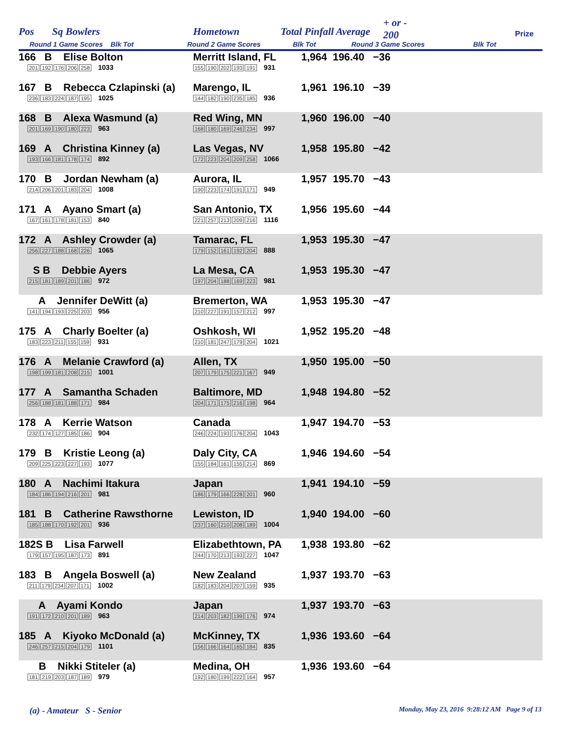Pos Sq Bowlers Hometown Total Pinfall Average
+ or -
200 Prize
Round 1 Game Scores Blk Tot Round 2 Game Scores Blk Tot Round 3 Game Scores Blk Tot
| 166 B Elise Bolton 201 192 176 206 258 1033 | Merritt Island, FL 155 190 202 193 191 931 | 1,964 196.40 −36 |
| 167 B Rebecca Czlapinski (a) 236 183 224 187 195 1025 | Marengo, IL 144 182 190 235 185 936 | 1,961 196.10 −39 |
| 168 B Alexa Wasmund (a) 201 169 190 180 223 963 | Red Wing, MN 168 180 169 246 234 997 | 1,960 196.00 −40 |
| 169 A Christina Kinney (a) 193 166 181 178 174 892 | Las Vegas, NV 172 223 204 209 258 1066 | 1,958 195.80 −42 |
| 170 B Jordan Newham (a) 214 206 201 183 204 1008 | Aurora, IL 190 223 174 191 171 949 | 1,957 195.70 −43 |
| 171 A Ayano Smart (a) 167 161 178 181 153 840 | San Antonio, TX 221 257 213 209 216 1116 | 1,956 195.60 −44 |
| 172 A Ashley Crowder (a) 256 227 188 168 226 1065 | Tamarac, FL 179 152 161 192 204 888 | 1,953 195.30 −47 |
| S B Debbie Ayers 215 181 189 201 186 972 | La Mesa, CA 197 204 188 169 223 981 | 1,953 195.30 −47 |
| A Jennifer DeWitt (a) 141 194 193 225 203 956 | Bremerton, WA 210 227 191 157 212 997 | 1,953 195.30 −47 |
| 175 A Charly Boelter (a) 183 223 211 155 159 931 | Oshkosh, WI 210 181 247 179 204 1021 | 1,952 195.20 −48 |
| 176 A Melanie Crawford (a) 198 199 181 208 215 1001 | Allen, TX 207 179 175 221 167 949 | 1,950 195.00 −50 |
| 177 A Samantha Schaden 256 188 181 188 171 984 | Baltimore, MD 204 171 175 216 198 964 | 1,948 194.80 −52 |
| 178 A Kerrie Watson 232 174 127 185 186 904 | Canada 246 224 193 176 204 1043 | 1,947 194.70 −53 |
| 179 B Kristie Leong (a) 209 225 223 227 193 1077 | Daly City, CA 155 184 161 155 214 869 | 1,946 194.60 −54 |
| 180 A Nachimi Itakura 184 186 194 216 201 981 | Japan 186 179 166 228 201 960 | 1,941 194.10 −59 |
| 181 B Catherine Rawsthorne 185 188 170 192 201 936 | Lewiston, ID 237 160 210 208 189 1004 | 1,940 194.00 −60 |
| 182S B Lisa Farwell 179 157 195 187 173 891 | Elizabethtown, PA 244 170 213 193 227 1047 | 1,938 193.80 −62 |
| 183 B Angela Boswell (a) 211 179 234 207 171 1002 | New Zealand 182 183 204 207 159 935 | 1,937 193.70 −63 |
| A Ayami Kondo 191 172 210 201 189 963 | Japan 214 203 182 199 176 974 | 1,937 193.70 −63 |
| 185 A Kiyoko McDonald (a) 246 257 215 204 179 1101 | McKinney, TX 156 166 164 165 184 835 | 1,936 193.60 −64 |
| B Nikki Stiteler (a) 181 219 203 187 189 979 | Medina, OH 192 180 199 222 164 957 | 1,936 193.60 −64 |
(a) - Amateur S - Senior Monday, May 23, 2016 9:28:12 AM Page 9 of 13